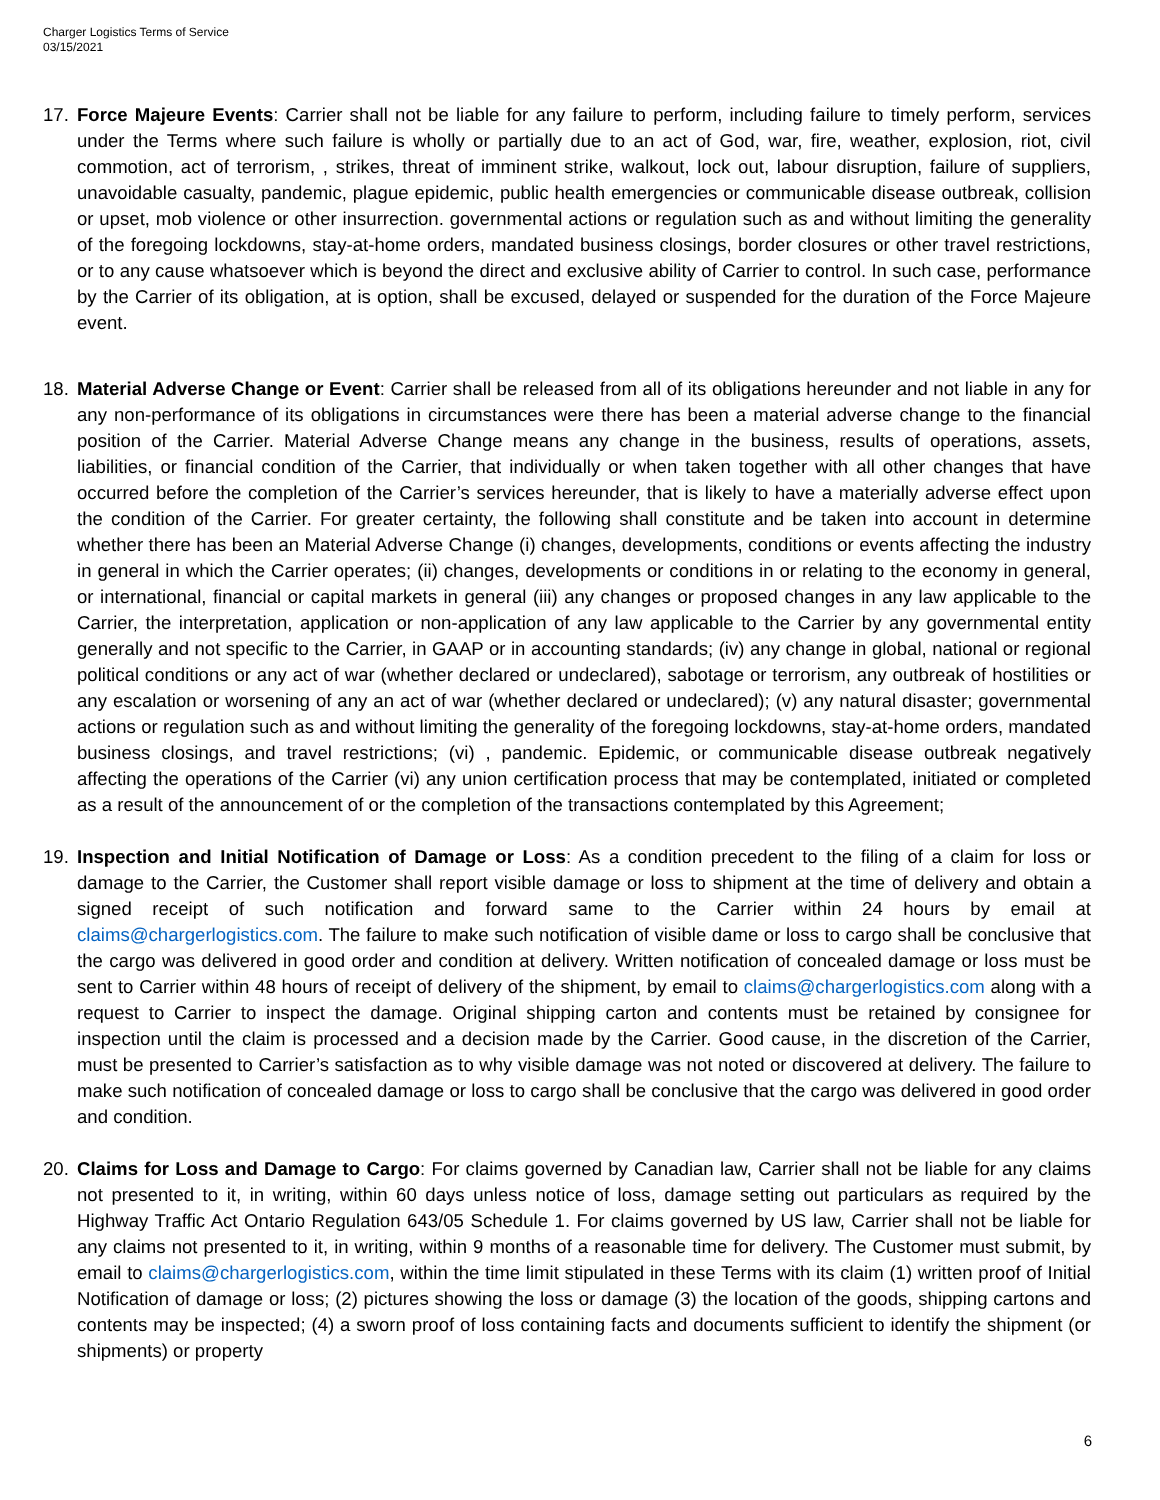Charger Logistics Terms of Service
03/15/2021
17. Force Majeure Events: Carrier shall not be liable for any failure to perform, including failure to timely perform, services under the Terms where such failure is wholly or partially due to an act of God, war, fire, weather, explosion, riot, civil commotion, act of terrorism, , strikes, threat of imminent strike, walkout, lock out, labour disruption, failure of suppliers, unavoidable casualty, pandemic, plague epidemic, public health emergencies or communicable disease outbreak, collision or upset, mob violence or other insurrection. governmental actions or regulation such as and without limiting the generality of the foregoing lockdowns, stay-at-home orders, mandated business closings, border closures or other travel restrictions, or to any cause whatsoever which is beyond the direct and exclusive ability of Carrier to control. In such case, performance by the Carrier of its obligation, at is option, shall be excused, delayed or suspended for the duration of the Force Majeure event.
18. Material Adverse Change or Event: Carrier shall be released from all of its obligations hereunder and not liable in any for any non-performance of its obligations in circumstances were there has been a material adverse change to the financial position of the Carrier. Material Adverse Change means any change in the business, results of operations, assets, liabilities, or financial condition of the Carrier, that individually or when taken together with all other changes that have occurred before the completion of the Carrier’s services hereunder, that is likely to have a materially adverse effect upon the condition of the Carrier. For greater certainty, the following shall constitute and be taken into account in determine whether there has been an Material Adverse Change (i) changes, developments, conditions or events affecting the industry in general in which the Carrier operates; (ii) changes, developments or conditions in or relating to the economy in general, or international, financial or capital markets in general (iii) any changes or proposed changes in any law applicable to the Carrier, the interpretation, application or non-application of any law applicable to the Carrier by any governmental entity generally and not specific to the Carrier, in GAAP or in accounting standards; (iv) any change in global, national or regional political conditions or any act of war (whether declared or undeclared), sabotage or terrorism, any outbreak of hostilities or any escalation or worsening of any an act of war (whether declared or undeclared); (v) any natural disaster; governmental actions or regulation such as and without limiting the generality of the foregoing lockdowns, stay-at-home orders, mandated business closings, and travel restrictions; (vi) , pandemic. Epidemic, or communicable disease outbreak negatively affecting the operations of the Carrier (vi) any union certification process that may be contemplated, initiated or completed as a result of the announcement of or the completion of the transactions contemplated by this Agreement;
19. Inspection and Initial Notification of Damage or Loss: As a condition precedent to the filing of a claim for loss or damage to the Carrier, the Customer shall report visible damage or loss to shipment at the time of delivery and obtain a signed receipt of such notification and forward same to the Carrier within 24 hours by email at claims@chargerlogistics.com. The failure to make such notification of visible dame or loss to cargo shall be conclusive that the cargo was delivered in good order and condition at delivery. Written notification of concealed damage or loss must be sent to Carrier within 48 hours of receipt of delivery of the shipment, by email to claims@chargerlogistics.com along with a request to Carrier to inspect the damage. Original shipping carton and contents must be retained by consignee for inspection until the claim is processed and a decision made by the Carrier. Good cause, in the discretion of the Carrier, must be presented to Carrier’s satisfaction as to why visible damage was not noted or discovered at delivery. The failure to make such notification of concealed damage or loss to cargo shall be conclusive that the cargo was delivered in good order and condition.
20. Claims for Loss and Damage to Cargo: For claims governed by Canadian law, Carrier shall not be liable for any claims not presented to it, in writing, within 60 days unless notice of loss, damage setting out particulars as required by the Highway Traffic Act Ontario Regulation 643/05 Schedule 1. For claims governed by US law, Carrier shall not be liable for any claims not presented to it, in writing, within 9 months of a reasonable time for delivery. The Customer must submit, by email to claims@chargerlogistics.com, within the time limit stipulated in these Terms with its claim (1) written proof of Initial Notification of damage or loss; (2) pictures showing the loss or damage (3) the location of the goods, shipping cartons and contents may be inspected; (4) a sworn proof of loss containing facts and documents sufficient to identify the shipment (or shipments) or property
6